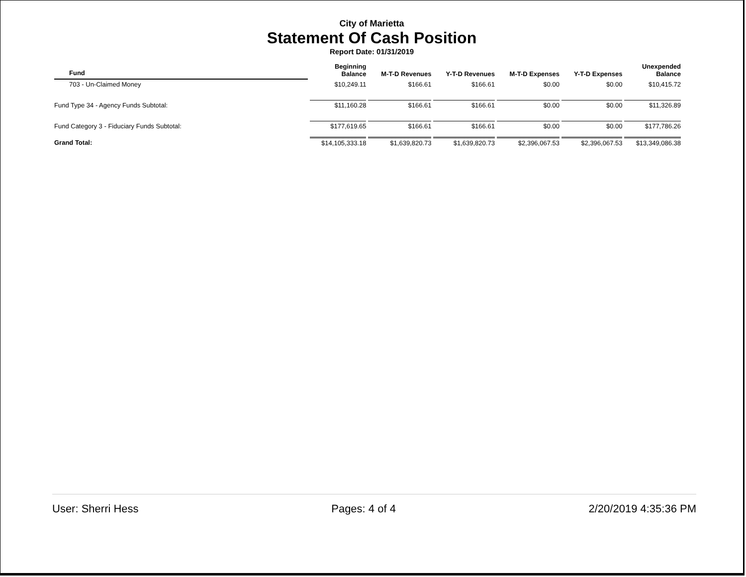City of Marietta
Statement Of Cash Position
Report Date: 01/31/2019
| Fund | Beginning Balance | M-T-D Revenues | Y-T-D Revenues | M-T-D Expenses | Y-T-D Expenses | Unexpended Balance |
| --- | --- | --- | --- | --- | --- | --- |
| 703 - Un-Claimed Money | $10,249.11 | $166.61 | $166.61 | $0.00 | $0.00 | $10,415.72 |
| Fund Type 34 - Agency Funds Subtotal: | $11,160.28 | $166.61 | $166.61 | $0.00 | $0.00 | $11,326.89 |
| Fund Category 3 - Fiduciary Funds Subtotal: | $177,619.65 | $166.61 | $166.61 | $0.00 | $0.00 | $177,786.26 |
| Grand Total: | $14,105,333.18 | $1,639,820.73 | $1,639,820.73 | $2,396,067.53 | $2,396,067.53 | $13,349,086.38 |
User: Sherri Hess Pages: 4 of 4 2/20/2019 4:35:36 PM